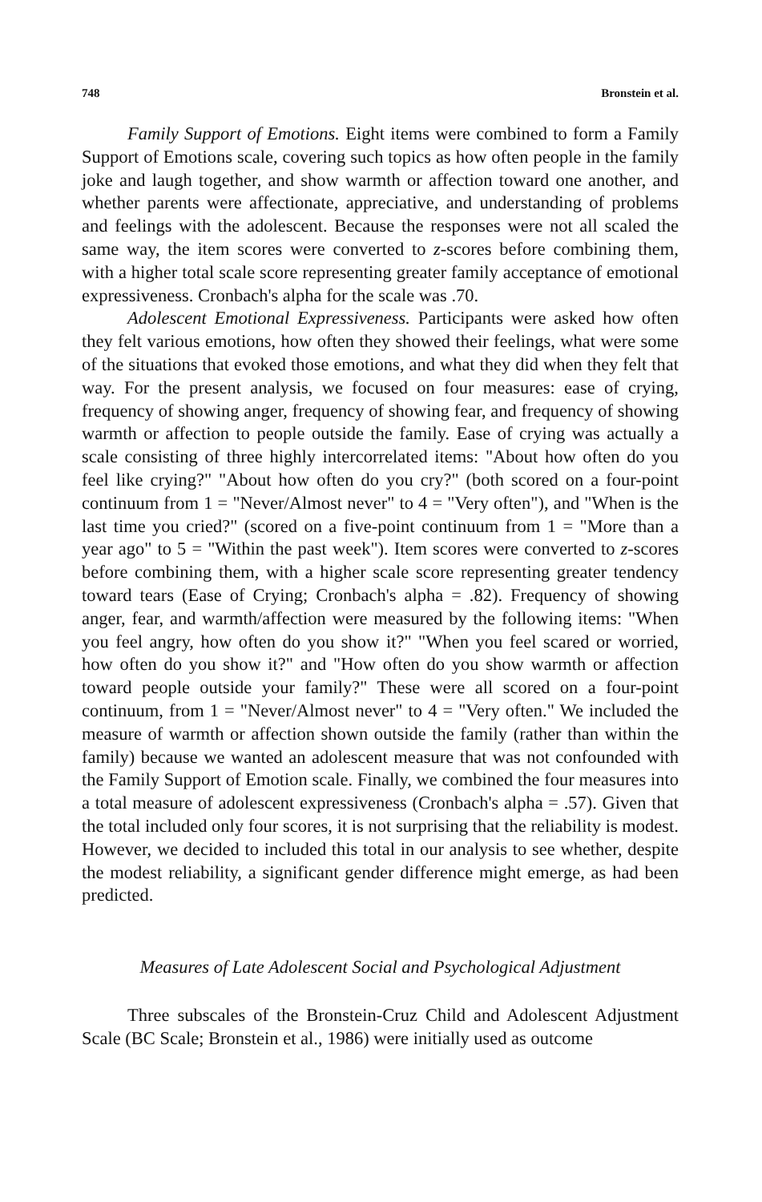748 Bronstein et al.
Family Support of Emotions. Eight items were combined to form a Family Support of Emotions scale, covering such topics as how often people in the family joke and laugh together, and show warmth or affection toward one another, and whether parents were affectionate, appreciative, and understanding of problems and feelings with the adolescent. Because the responses were not all scaled the same way, the item scores were converted to z-scores before combining them, with a higher total scale score representing greater family acceptance of emotional expressiveness. Cronbach's alpha for the scale was .70.
Adolescent Emotional Expressiveness. Participants were asked how often they felt various emotions, how often they showed their feelings, what were some of the situations that evoked those emotions, and what they did when they felt that way. For the present analysis, we focused on four measures: ease of crying, frequency of showing anger, frequency of showing fear, and frequency of showing warmth or affection to people outside the family. Ease of crying was actually a scale consisting of three highly intercorrelated items: "About how often do you feel like crying?" "About how often do you cry?" (both scored on a four-point continuum from 1 = "Never/Almost never" to 4 = "Very often"), and "When is the last time you cried?" (scored on a five-point continuum from 1 = "More than a year ago" to 5 = "Within the past week"). Item scores were converted to z-scores before combining them, with a higher scale score representing greater tendency toward tears (Ease of Crying; Cronbach's alpha = .82). Frequency of showing anger, fear, and warmth/affection were measured by the following items: "When you feel angry, how often do you show it?" "When you feel scared or worried, how often do you show it?" and "How often do you show warmth or affection toward people outside your family?" These were all scored on a four-point continuum, from 1 = "Never/Almost never" to 4 = "Very often." We included the measure of warmth or affection shown outside the family (rather than within the family) because we wanted an adolescent measure that was not confounded with the Family Support of Emotion scale. Finally, we combined the four measures into a total measure of adolescent expressiveness (Cronbach's alpha = .57). Given that the total included only four scores, it is not surprising that the reliability is modest. However, we decided to included this total in our analysis to see whether, despite the modest reliability, a significant gender difference might emerge, as had been predicted.
Measures of Late Adolescent Social and Psychological Adjustment
Three subscales of the Bronstein-Cruz Child and Adolescent Adjustment Scale (BC Scale; Bronstein et al., 1986) were initially used as outcome